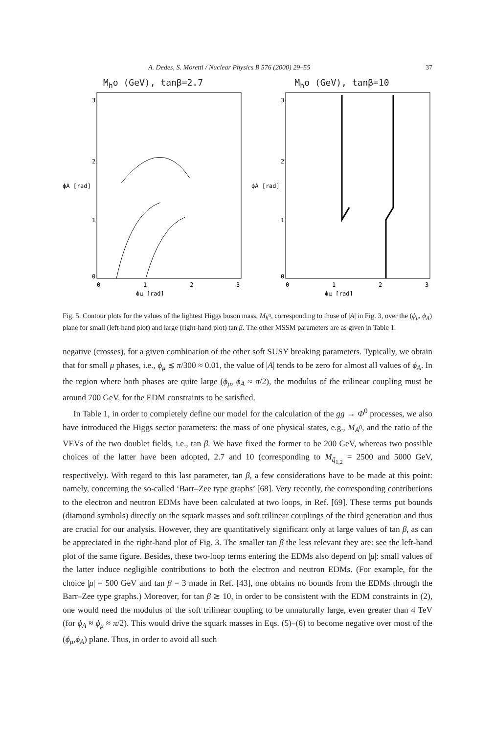A. Dedes, S. Moretti / Nuclear Physics B 576 (2000) 29–55 37
M<sub>h</sub>o (GeV), tanβ=2.7
0
1
2
3
ϕA [rad]
0
1
2
3
ϕμ [rad]
M<sub>h</sub>o (GeV), tanβ=10
0
1
2
3
ϕA [rad]
0
1
2
3
ϕμ [rad]
Fig. 5. Contour plots for the values of the lightest Higgs boson mass, M<sub>h<sup>0</sup></sub>, corresponding to those of |A| in Fig. 3, over the (ϕ<sub>μ</sub>, ϕ<sub>A</sub>) plane for small (left-hand plot) and large (right-hand plot) tan β. The other MSSM parameters are as given in Table 1.
negative (crosses), for a given combination of the other soft SUSY breaking parameters. Typically, we obtain that for small μ phases, i.e., ϕ<sub>μ</sub> ≲ π/300 ≈ 0.01, the value of |A| tends to be zero for almost all values of ϕ<sub>A</sub>. In the region where both phases are quite large (ϕ<sub>μ</sub>, ϕ<sub>A</sub> ≈ π/2), the modulus of the trilinear coupling must be around 700 GeV, for the EDM constraints to be satisfied.
In Table 1, in order to completely define our model for the calculation of the gg → Φ<sup>0</sup> processes, we also have introduced the Higgs sector parameters: the mass of one physical states, e.g., M<sub>A<sup>0</sup></sub>, and the ratio of the VEVs of the two doublet fields, i.e., tan β. We have fixed the former to be 200 GeV, whereas two possible choices of the latter have been adopted, 2.7 and 10 (corresponding to M<sub>q̃<sub>1,2</sub></sub> = 2500 and 5000 GeV, respectively). With regard to this last parameter, tan β, a few considerations have to be made at this point: namely, concerning the so-called ‘Barr–Zee type graphs’ [68]. Very recently, the corresponding contributions to the electron and neutron EDMs have been calculated at two loops, in Ref. [69]. These terms put bounds (diamond symbols) directly on the squark masses and soft trilinear couplings of the third generation and thus are crucial for our analysis. However, they are quantitatively significant only at large values of tan β, as can be appreciated in the right-hand plot of Fig. 3. The smaller tan β the less relevant they are: see the left-hand plot of the same figure. Besides, these two-loop terms entering the EDMs also depend on |μ|: small values of the latter induce negligible contributions to both the electron and neutron EDMs. (For example, for the choice |μ| = 500 GeV and tan β = 3 made in Ref. [43], one obtains no bounds from the EDMs through the Barr–Zee type graphs.) Moreover, for tan β ≳ 10, in order to be consistent with the EDM constraints in (2), one would need the modulus of the soft trilinear coupling to be unnaturally large, even greater than 4 TeV (for ϕ<sub>A</sub> ≈ ϕ<sub>μ</sub> ≈ π/2). This would drive the squark masses in Eqs. (5)–(6) to become negative over most of the (ϕ<sub>μ</sub>,ϕ<sub>A</sub>) plane. Thus, in order to avoid all such